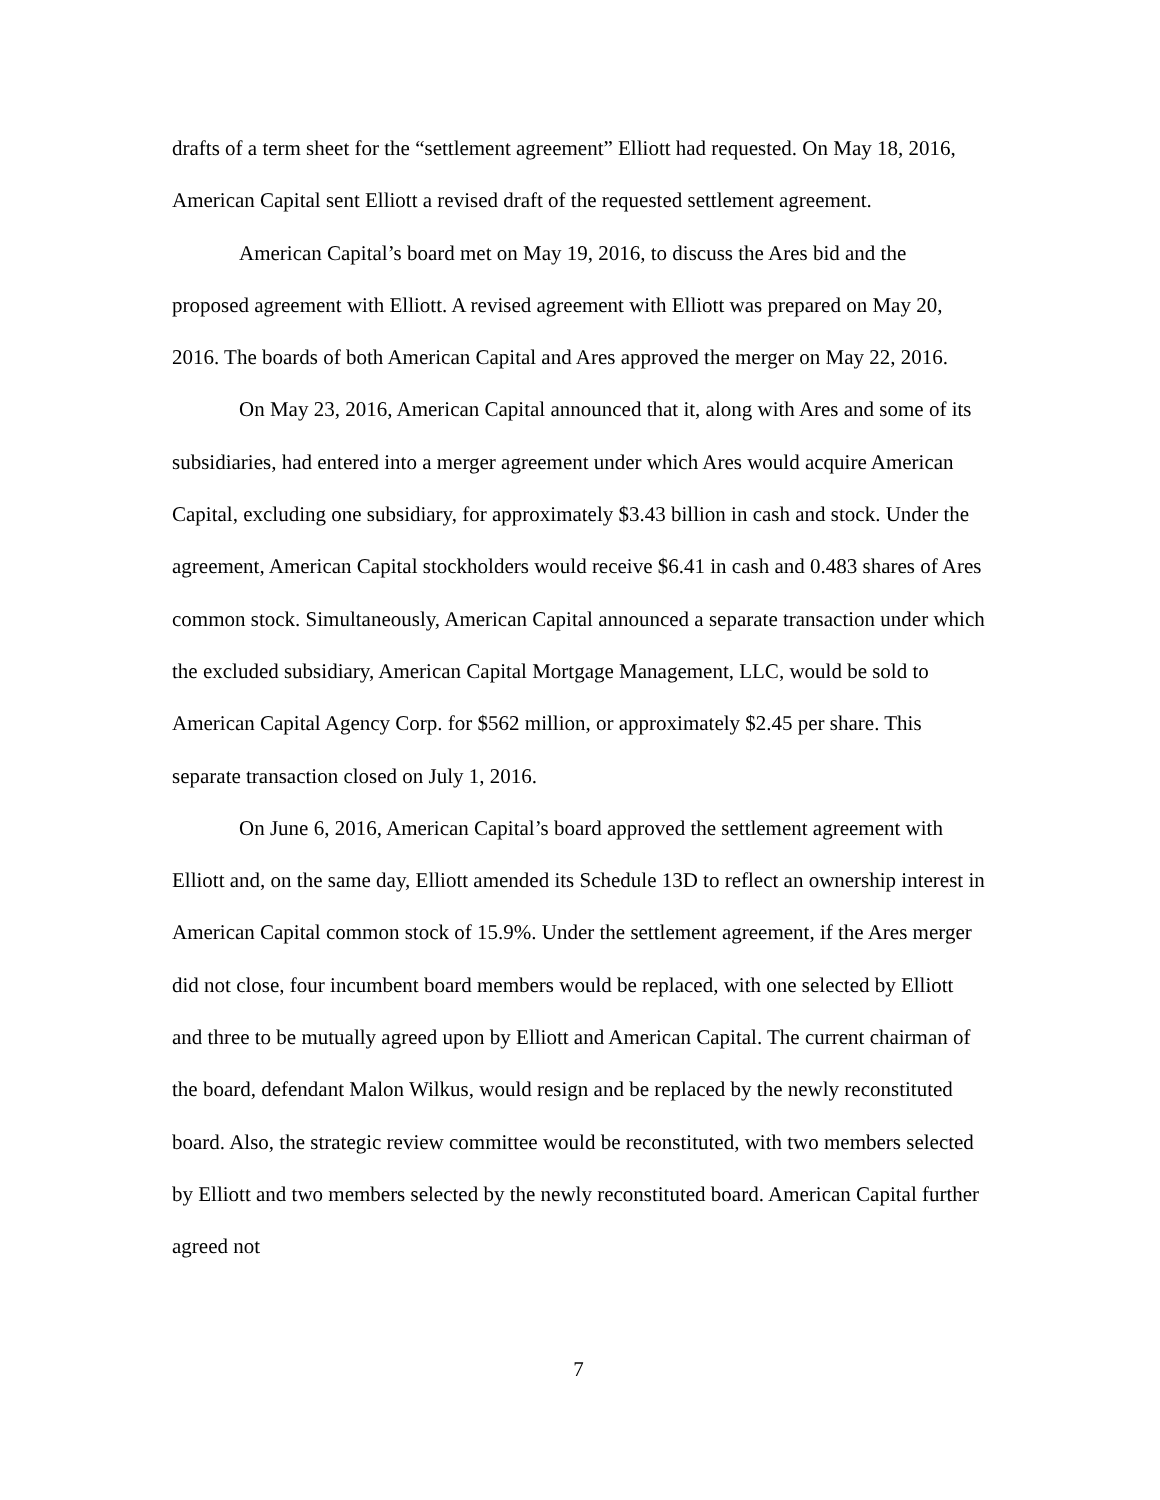drafts of a term sheet for the “settlement agreement” Elliott had requested. On May 18, 2016, American Capital sent Elliott a revised draft of the requested settlement agreement.
American Capital’s board met on May 19, 2016, to discuss the Ares bid and the proposed agreement with Elliott. A revised agreement with Elliott was prepared on May 20, 2016. The boards of both American Capital and Ares approved the merger on May 22, 2016.
On May 23, 2016, American Capital announced that it, along with Ares and some of its subsidiaries, had entered into a merger agreement under which Ares would acquire American Capital, excluding one subsidiary, for approximately $3.43 billion in cash and stock. Under the agreement, American Capital stockholders would receive $6.41 in cash and 0.483 shares of Ares common stock. Simultaneously, American Capital announced a separate transaction under which the excluded subsidiary, American Capital Mortgage Management, LLC, would be sold to American Capital Agency Corp. for $562 million, or approximately $2.45 per share. This separate transaction closed on July 1, 2016.
On June 6, 2016, American Capital’s board approved the settlement agreement with Elliott and, on the same day, Elliott amended its Schedule 13D to reflect an ownership interest in American Capital common stock of 15.9%. Under the settlement agreement, if the Ares merger did not close, four incumbent board members would be replaced, with one selected by Elliott and three to be mutually agreed upon by Elliott and American Capital. The current chairman of the board, defendant Malon Wilkus, would resign and be replaced by the newly reconstituted board. Also, the strategic review committee would be reconstituted, with two members selected by Elliott and two members selected by the newly reconstituted board. American Capital further agreed not
7